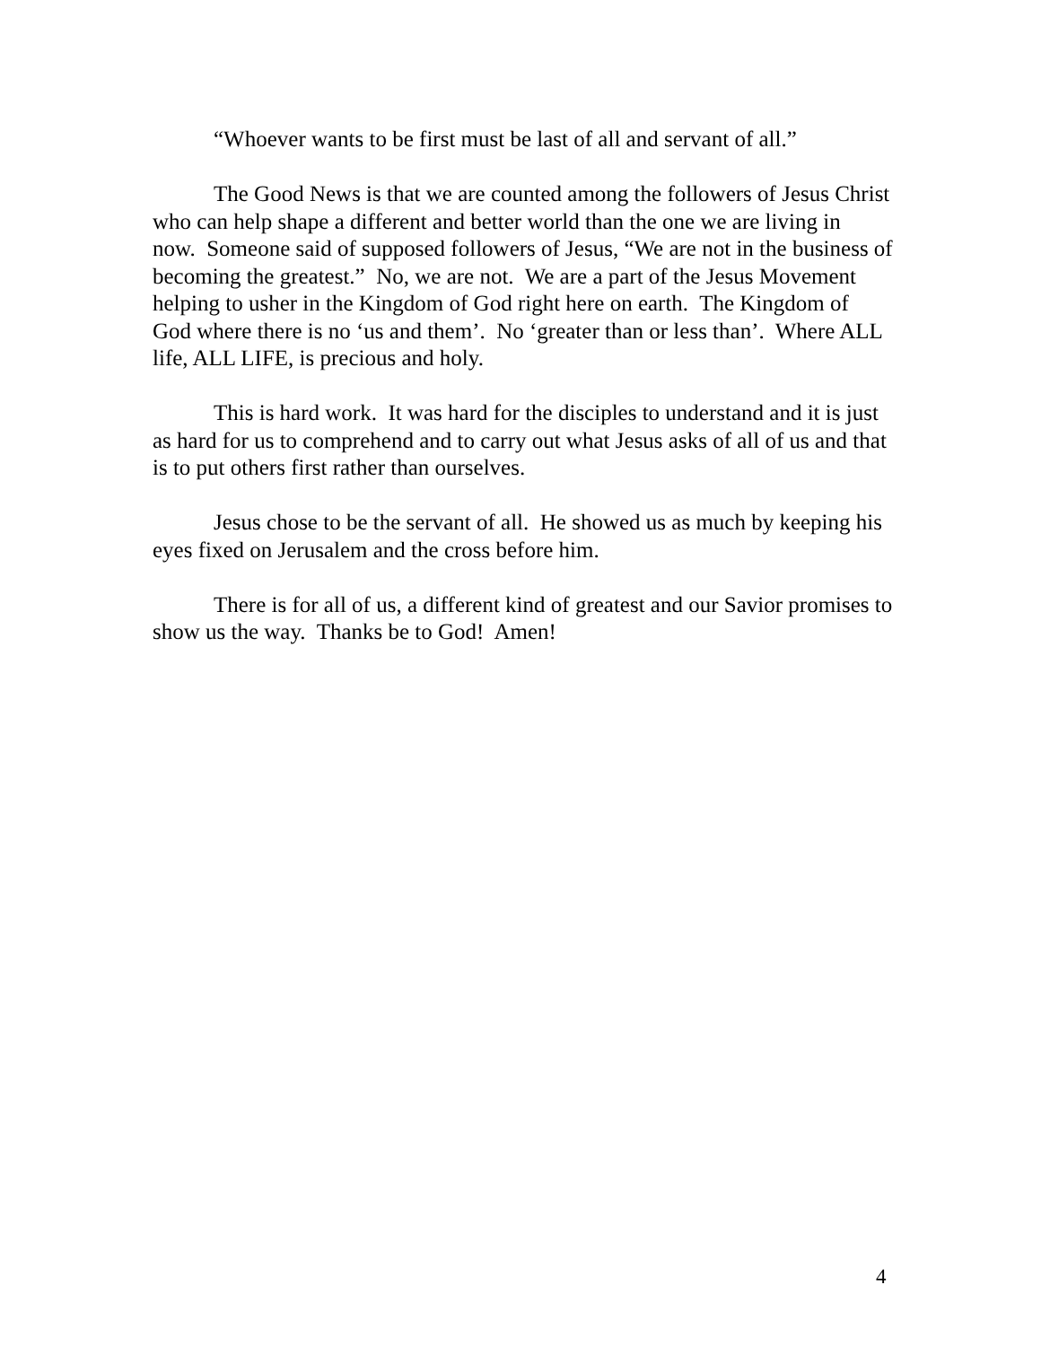“Whoever wants to be first must be last of all and servant of all.”
The Good News is that we are counted among the followers of Jesus Christ who can help shape a different and better world than the one we are living in now. Someone said of supposed followers of Jesus, “We are not in the business of becoming the greatest.” No, we are not. We are a part of the Jesus Movement helping to usher in the Kingdom of God right here on earth. The Kingdom of God where there is no ‘us and them’. No ‘greater than or less than’. Where ALL life, ALL LIFE, is precious and holy.
This is hard work. It was hard for the disciples to understand and it is just as hard for us to comprehend and to carry out what Jesus asks of all of us and that is to put others first rather than ourselves.
Jesus chose to be the servant of all. He showed us as much by keeping his eyes fixed on Jerusalem and the cross before him.
There is for all of us, a different kind of greatest and our Savior promises to show us the way. Thanks be to God! Amen!
4